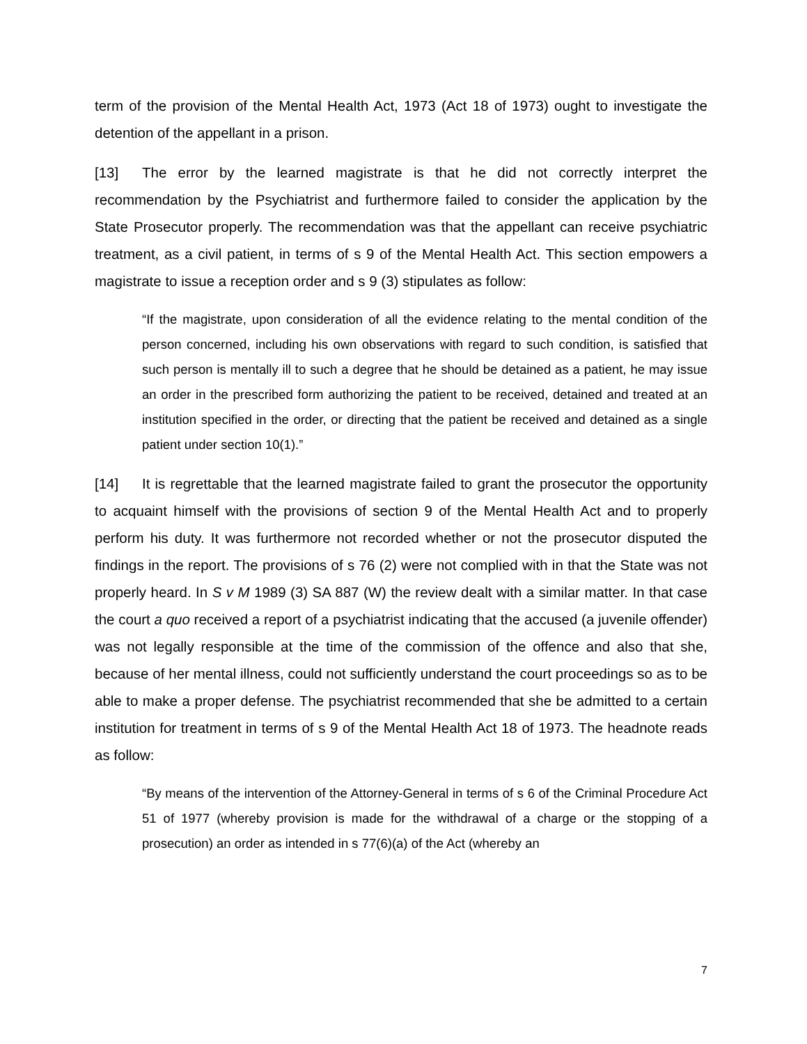term of the provision of the Mental Health Act, 1973 (Act 18 of 1973) ought to investigate the detention of the appellant in a prison.
[13] The error by the learned magistrate is that he did not correctly interpret the recommendation by the Psychiatrist and furthermore failed to consider the application by the State Prosecutor properly. The recommendation was that the appellant can receive psychiatric treatment, as a civil patient, in terms of s 9 of the Mental Health Act. This section empowers a magistrate to issue a reception order and s 9 (3) stipulates as follow:
“If the magistrate, upon consideration of all the evidence relating to the mental condition of the person concerned, including his own observations with regard to such condition, is satisfied that such person is mentally ill to such a degree that he should be detained as a patient, he may issue an order in the prescribed form authorizing the patient to be received, detained and treated at an institution specified in the order, or directing that the patient be received and detained as a single patient under section 10(1).”
[14] It is regrettable that the learned magistrate failed to grant the prosecutor the opportunity to acquaint himself with the provisions of section 9 of the Mental Health Act and to properly perform his duty. It was furthermore not recorded whether or not the prosecutor disputed the findings in the report. The provisions of s 76 (2) were not complied with in that the State was not properly heard. In S v M 1989 (3) SA 887 (W) the review dealt with a similar matter. In that case the court a quo received a report of a psychiatrist indicating that the accused (a juvenile offender) was not legally responsible at the time of the commission of the offence and also that she, because of her mental illness, could not sufficiently understand the court proceedings so as to be able to make a proper defense. The psychiatrist recommended that she be admitted to a certain institution for treatment in terms of s 9 of the Mental Health Act 18 of 1973. The headnote reads as follow:
“By means of the intervention of the Attorney-General in terms of s 6 of the Criminal Procedure Act 51 of 1977 (whereby provision is made for the withdrawal of a charge or the stopping of a prosecution) an order as intended in s 77(6)(a) of the Act (whereby an
7